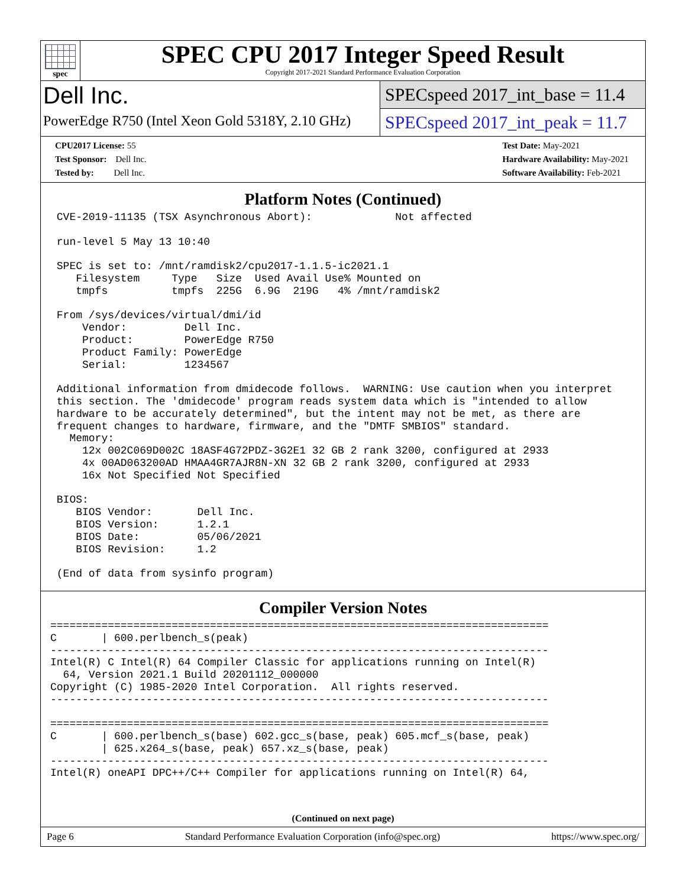spec
SPEC CPU 2017 Integer Speed Result
Copyright 2017-2021 Standard Performance Evaluation Corporation
Dell Inc.
PowerEdge R750 (Intel Xeon Gold 5318Y, 2.10 GHz)
SPECspeed 2017_int_base = 11.4
SPECspeed 2017_int_peak = 11.7
CPU2017 License: 55
Test Sponsor: Dell Inc.
Tested by: Dell Inc.
Test Date: May-2021
Hardware Availability: May-2021
Software Availability: Feb-2021
Platform Notes (Continued)
 CVE-2019-11135 (TSX Asynchronous Abort):             Not affected

 run-level 5 May 13 10:40

 SPEC is set to: /mnt/ramdisk2/cpu2017-1.1.5-ic2021.1
    Filesystem     Type   Size  Used Avail Use% Mounted on
    tmpfs          tmpfs  225G  6.9G  219G   4% /mnt/ramdisk2

 From /sys/devices/virtual/dmi/id
     Vendor:         Dell Inc.
     Product:        PowerEdge R750
     Product Family: PowerEdge
     Serial:         1234567

 Additional information from dmidecode follows.  WARNING: Use caution when you interpret
 this section. The 'dmidecode' program reads system data which is "intended to allow
 hardware to be accurately determined", but the intent may not be met, as there are
 frequent changes to hardware, firmware, and the "DMTF SMBIOS" standard.
   Memory:
     12x 002C069D002C 18ASF4G72PDZ-3G2E1 32 GB 2 rank 3200, configured at 2933
     4x 00AD063200AD HMAA4GR7AJR8N-XN 32 GB 2 rank 3200, configured at 2933
     16x Not Specified Not Specified

 BIOS:
    BIOS Vendor:       Dell Inc.
    BIOS Version:      1.2.1
    BIOS Date:         05/06/2021
    BIOS Revision:     1.2

 (End of data from sysinfo program)
Compiler Version Notes
==============================================================================
C       | 600.perlbench_s(peak)
------------------------------------------------------------------------------
Intel(R) C Intel(R) 64 Compiler Classic for applications running on Intel(R)
  64, Version 2021.1 Build 20201112_000000
Copyright (C) 1985-2020 Intel Corporation.  All rights reserved.
------------------------------------------------------------------------------

==============================================================================
C       | 600.perlbench_s(base) 602.gcc_s(base, peak) 605.mcf_s(base, peak)
        | 625.x264_s(base, peak) 657.xz_s(base, peak)
------------------------------------------------------------------------------
Intel(R) oneAPI DPC++/C++ Compiler for applications running on Intel(R) 64,
(Continued on next page)
Page 6 Standard Performance Evaluation Corporation (info@spec.org) https://www.spec.org/